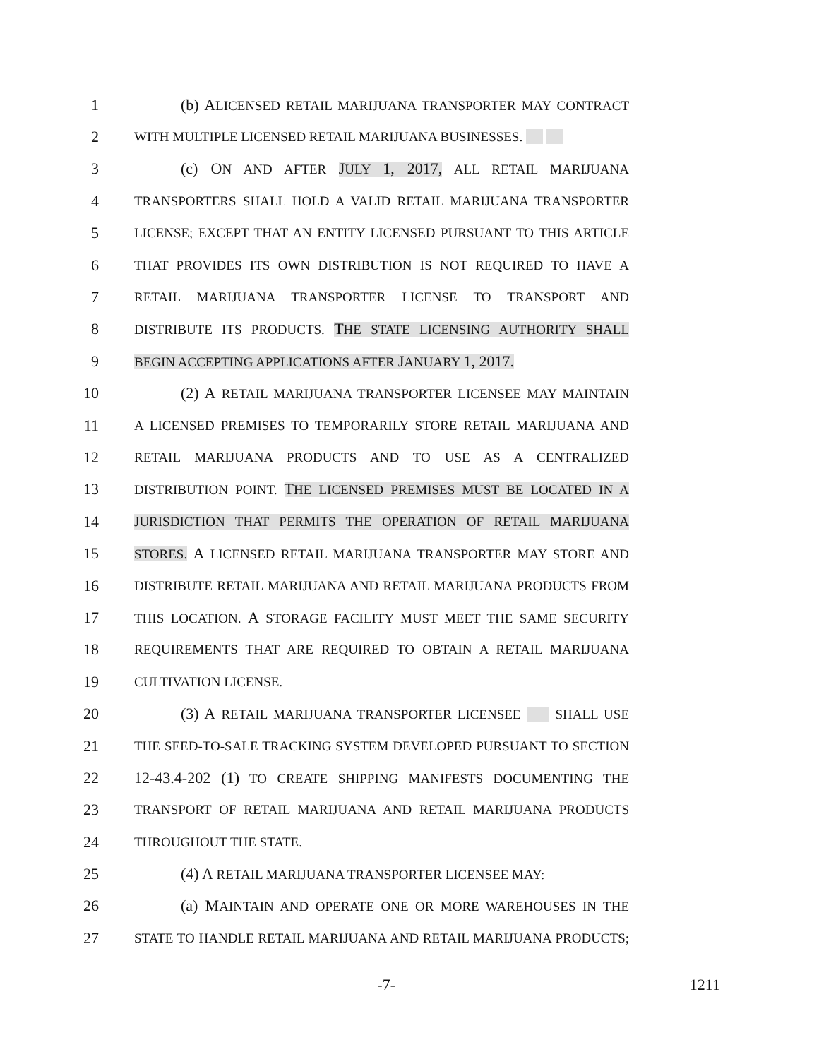1 (b) ALICENSED RETAIL MARIJUANA TRANSPORTER MAY CONTRACT
2 WITH MULTIPLE LICENSED RETAIL MARIJUANA BUSINESSES.
3 (c) ON AND AFTER JULY 1, 2017, ALL RETAIL MARIJUANA
4 TRANSPORTERS SHALL HOLD A VALID RETAIL MARIJUANA TRANSPORTER
5 LICENSE; EXCEPT THAT AN ENTITY LICENSED PURSUANT TO THIS ARTICLE
6 THAT PROVIDES ITS OWN DISTRIBUTION IS NOT REQUIRED TO HAVE A
7 RETAIL MARIJUANA TRANSPORTER LICENSE TO TRANSPORT AND
8 DISTRIBUTE ITS PRODUCTS. THE STATE LICENSING AUTHORITY SHALL
9 BEGIN ACCEPTING APPLICATIONS AFTER JANUARY 1, 2017.
10 (2) A RETAIL MARIJUANA TRANSPORTER LICENSEE MAY MAINTAIN
11 A LICENSED PREMISES TO TEMPORARILY STORE RETAIL MARIJUANA AND
12 RETAIL MARIJUANA PRODUCTS AND TO USE AS A CENTRALIZED
13 DISTRIBUTION POINT. THE LICENSED PREMISES MUST BE LOCATED IN A
14 JURISDICTION THAT PERMITS THE OPERATION OF RETAIL MARIJUANA
15 STORES. A LICENSED RETAIL MARIJUANA TRANSPORTER MAY STORE AND
16 DISTRIBUTE RETAIL MARIJUANA AND RETAIL MARIJUANA PRODUCTS FROM
17 THIS LOCATION. A STORAGE FACILITY MUST MEET THE SAME SECURITY
18 REQUIREMENTS THAT ARE REQUIRED TO OBTAIN A RETAIL MARIJUANA
19 CULTIVATION LICENSE.
20 (3) A RETAIL MARIJUANA TRANSPORTER LICENSEE SHALL USE
21 THE SEED-TO-SALE TRACKING SYSTEM DEVELOPED PURSUANT TO SECTION
22 12-43.4-202 (1) TO CREATE SHIPPING MANIFESTS DOCUMENTING THE
23 TRANSPORT OF RETAIL MARIJUANA AND RETAIL MARIJUANA PRODUCTS
24 THROUGHOUT THE STATE.
25 (4) A RETAIL MARIJUANA TRANSPORTER LICENSEE MAY:
26 (a) MAINTAIN AND OPERATE ONE OR MORE WAREHOUSES IN THE
27 STATE TO HANDLE RETAIL MARIJUANA AND RETAIL MARIJUANA PRODUCTS;
-7- 1211